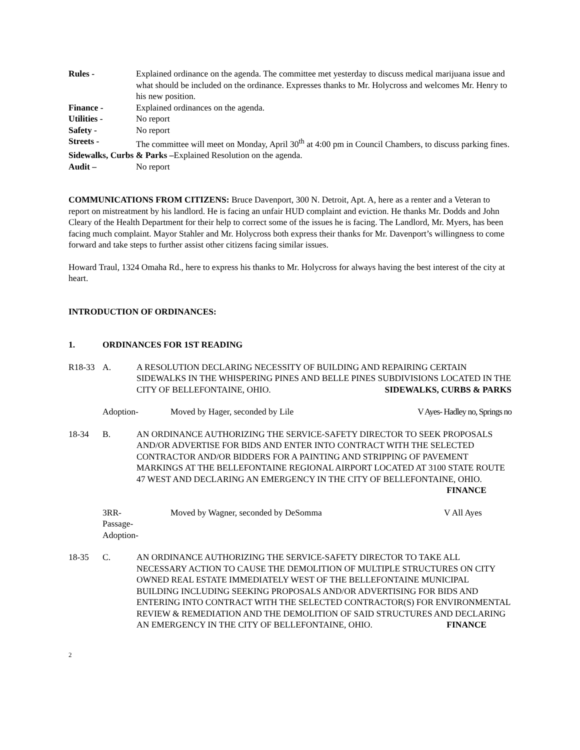Rules - Explained ordinance on the agenda. The committee met yesterday to discuss medical marijuana issue and what should be included on the ordinance. Expresses thanks to Mr. Holycross and welcomes Mr. Henry to his new position.
Finance - Explained ordinances on the agenda.
Utilities - No report
Safety - No report
Streets - The committee will meet on Monday, April 30<sup>th</sup> at 4:00 pm in Council Chambers, to discuss parking fines.
Sidewalks, Curbs & Parks –Explained Resolution on the agenda.
Audit – No report
COMMUNICATIONS FROM CITIZENS: Bruce Davenport, 300 N. Detroit, Apt. A, here as a renter and a Veteran to report on mistreatment by his landlord. He is facing an unfair HUD complaint and eviction. He thanks Mr. Dodds and John Cleary of the Health Department for their help to correct some of the issues he is facing. The Landlord, Mr. Myers, has been facing much complaint. Mayor Stahler and Mr. Holycross both express their thanks for Mr. Davenport’s willingness to come forward and take steps to further assist other citizens facing similar issues.
Howard Traul, 1324 Omaha Rd., here to express his thanks to Mr. Holycross for always having the best interest of the city at heart.
INTRODUCTION OF ORDINANCES:
1. ORDINANCES FOR 1ST READING
R18-33 A. A RESOLUTION DECLARING NECESSITY OF BUILDING AND REPAIRING CERTAIN SIDEWALKS IN THE WHISPERING PINES AND BELLE PINES SUBDIVISIONS LOCATED IN THE CITY OF BELLEFONTAINE, OHIO. SIDEWALKS, CURBS & PARKS
Adoption- Moved by Hager, seconded by Lile
V Ayes- Hadley no, Springs no
18-34 B. AN ORDINANCE AUTHORIZING THE SERVICE-SAFETY DIRECTOR TO SEEK PROPOSALS AND/OR ADVERTISE FOR BIDS AND ENTER INTO CONTRACT WITH THE SELECTED CONTRACTOR AND/OR BIDDERS FOR A PAINTING AND STRIPPING OF PAVEMENT MARKINGS AT THE BELLEFONTAINE REGIONAL AIRPORT LOCATED AT 3100 STATE ROUTE 47 WEST AND DECLARING AN EMERGENCY IN THE CITY OF BELLEFONTAINE, OHIO. FINANCE
3RR-
Passage-
Adoption-
Moved by Wagner, seconded by DeSomma
V All Ayes
18-35 C. AN ORDINANCE AUTHORIZING THE SERVICE-SAFETY DIRECTOR TO TAKE ALL NECESSARY ACTION TO CAUSE THE DEMOLITION OF MULTIPLE STRUCTURES ON CITY OWNED REAL ESTATE IMMEDIATELY WEST OF THE BELLEFONTAINE MUNICIPAL BUILDING INCLUDING SEEKING PROPOSALS AND/OR ADVERTISING FOR BIDS AND ENTERING INTO CONTRACT WITH THE SELECTED CONTRACTOR(S) FOR ENVIRONMENTAL REVIEW & REMEDIATION AND THE DEMOLITION OF SAID STRUCTURES AND DECLARING AN EMERGENCY IN THE CITY OF BELLEFONTAINE, OHIO. FINANCE
2